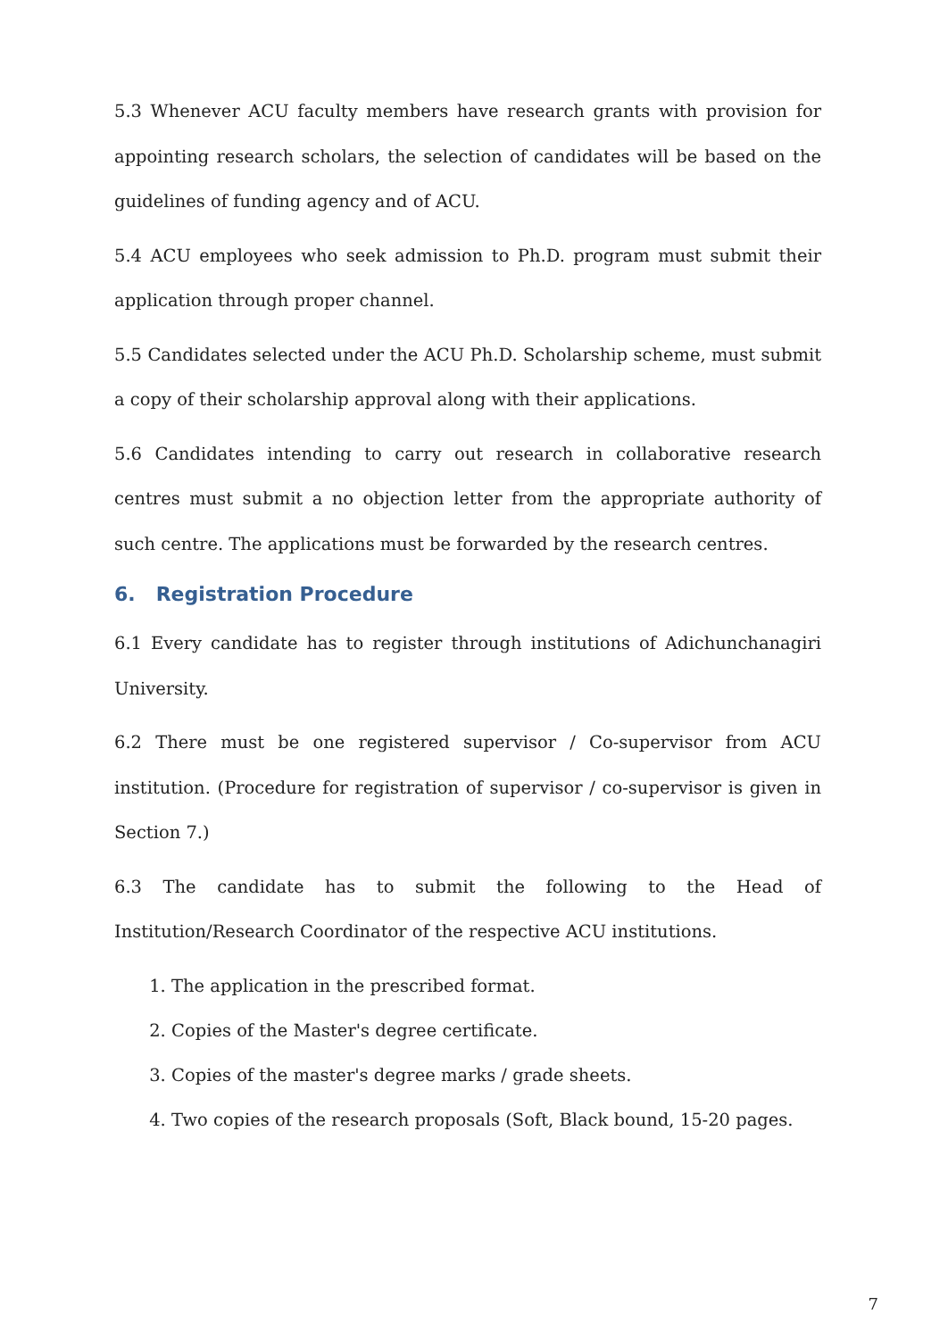5.3 Whenever ACU faculty members have research grants with provision for appointing research scholars, the selection of candidates will be based on the guidelines of funding agency and of ACU.
5.4 ACU employees who seek admission to Ph.D. program must submit their application through proper channel.
5.5 Candidates selected under the ACU Ph.D. Scholarship scheme, must submit a copy of their scholarship approval along with their applications.
5.6 Candidates intending to carry out research in collaborative research centres must submit a no objection letter from the appropriate authority of such centre. The applications must be forwarded by the research centres.
6. Registration Procedure
6.1 Every candidate has to register through institutions of Adichunchanagiri University.
6.2 There must be one registered supervisor / Co-supervisor from ACU institution. (Procedure for registration of supervisor / co-supervisor is given in Section 7.)
6.3 The candidate has to submit the following to the Head of Institution/Research Coordinator of the respective ACU institutions.
1. The application in the prescribed format.
2. Copies of the Master's degree certificate.
3. Copies of the master's degree marks / grade sheets.
4. Two copies of the research proposals (Soft, Black bound, 15-20 pages.
7